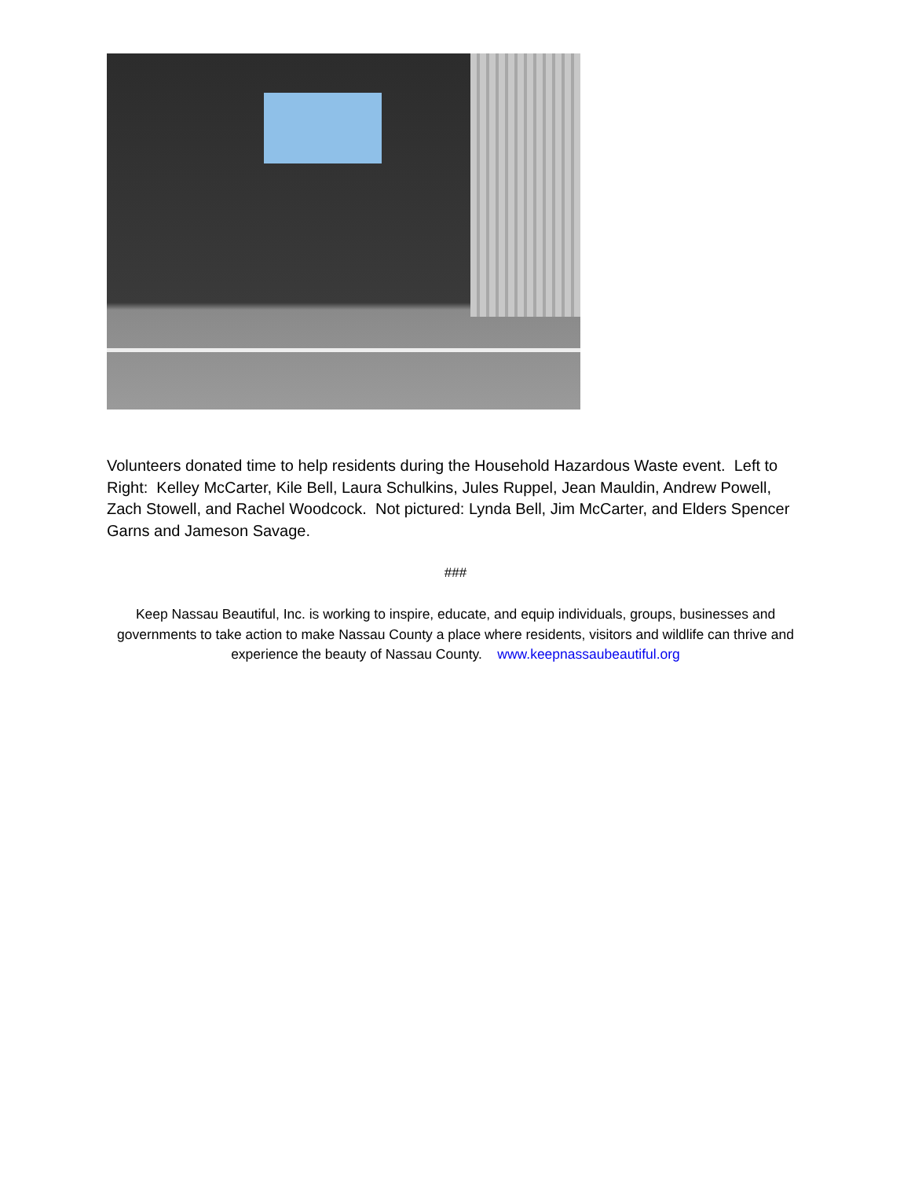Volunteers donated time to help residents during the Household Hazardous Waste event. Left to Right: Kelley McCarter, Kile Bell, Laura Schulkins, Jules Ruppel, Jean Mauldin, Andrew Powell, Zach Stowell, and Rachel Woodcock. Not pictured: Lynda Bell, Jim McCarter, and Elders Spencer Garns and Jameson Savage.
###
Keep Nassau Beautiful, Inc. is working to inspire, educate, and equip individuals, groups, businesses and governments to take action to make Nassau County a place where residents, visitors and wildlife can thrive and experience the beauty of Nassau County. www.keepnassaubeautiful.org